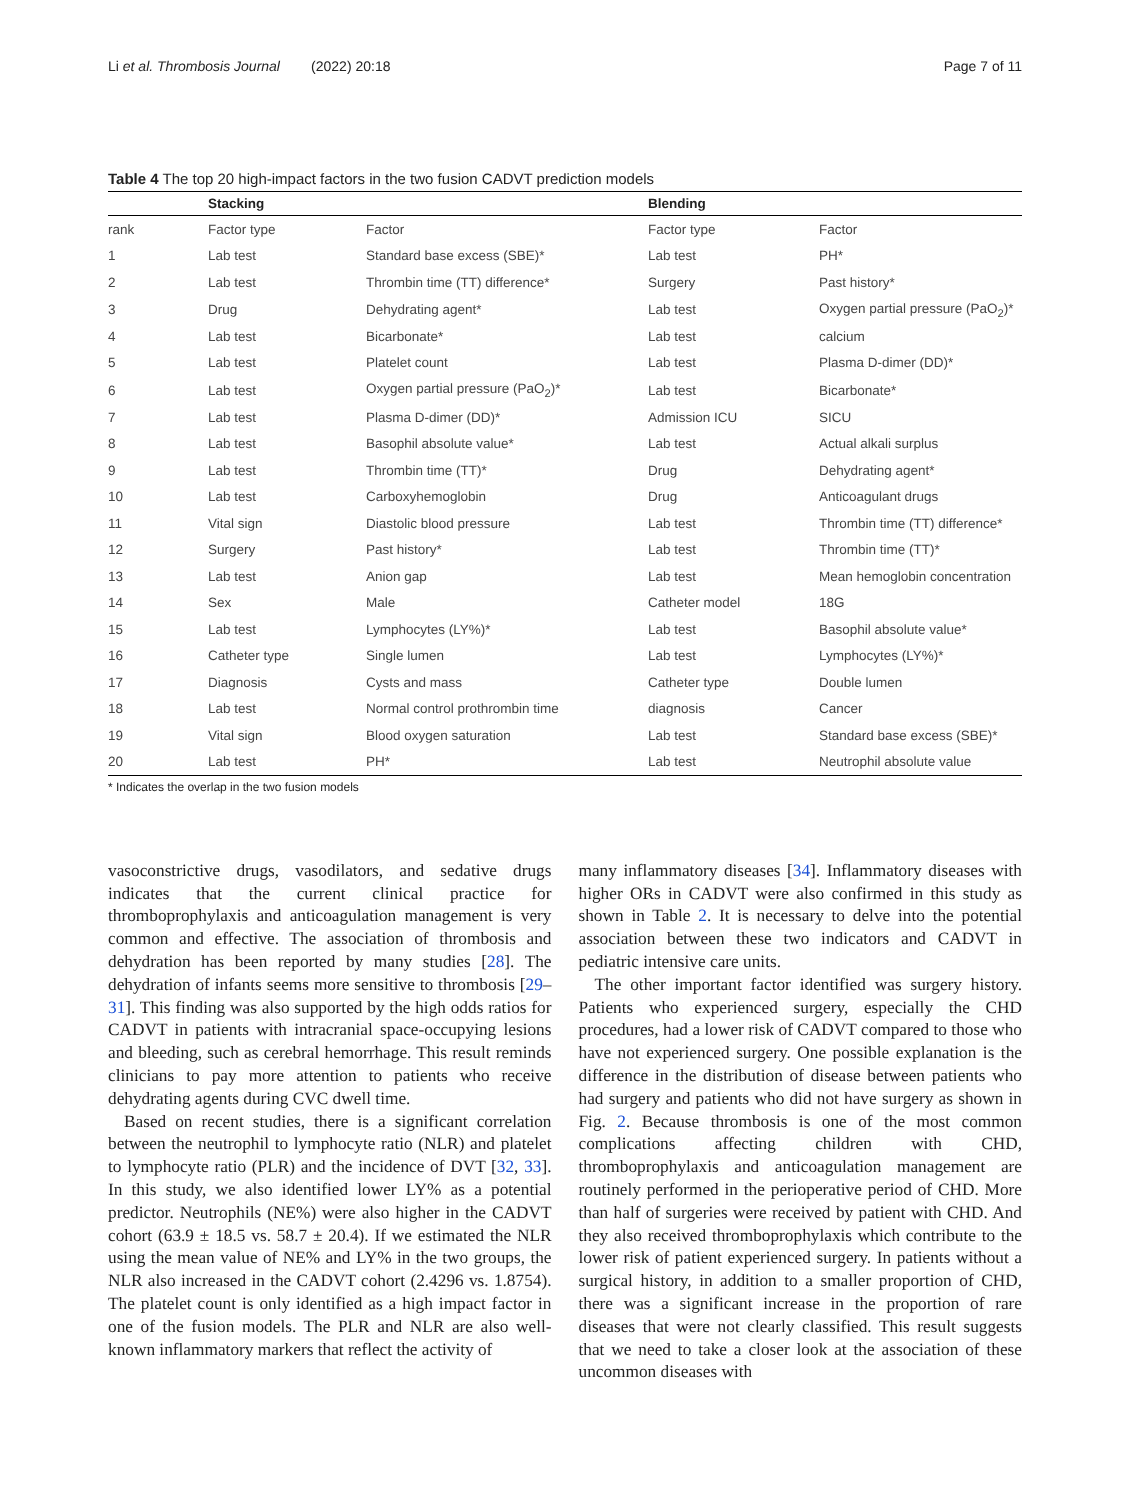Li et al. Thrombosis Journal (2022) 20:18 Page 7 of 11
Table 4 The top 20 high-impact factors in the two fusion CADVT prediction models
| | Stacking | | Blending | |
| --- | --- | --- | --- | --- |
| rank | Factor type | Factor | Factor type | Factor |
| 1 | Lab test | Standard base excess (SBE)* | Lab test | PH* |
| 2 | Lab test | Thrombin time (TT) difference* | Surgery | Past history* |
| 3 | Drug | Dehydrating agent* | Lab test | Oxygen partial pressure (PaO<sub>2</sub>)* |
| 4 | Lab test | Bicarbonate* | Lab test | calcium |
| 5 | Lab test | Platelet count | Lab test | Plasma D-dimer (DD)* |
| 6 | Lab test | Oxygen partial pressure (PaO<sub>2</sub>)* | Lab test | Bicarbonate* |
| 7 | Lab test | Plasma D-dimer (DD)* | Admission ICU | SICU |
| 8 | Lab test | Basophil absolute value* | Lab test | Actual alkali surplus |
| 9 | Lab test | Thrombin time (TT)* | Drug | Dehydrating agent* |
| 10 | Lab test | Carboxyhemoglobin | Drug | Anticoagulant drugs |
| 11 | Vital sign | Diastolic blood pressure | Lab test | Thrombin time (TT) difference* |
| 12 | Surgery | Past history* | Lab test | Thrombin time (TT)* |
| 13 | Lab test | Anion gap | Lab test | Mean hemoglobin concentration |
| 14 | Sex | Male | Catheter model | 18G |
| 15 | Lab test | Lymphocytes (LY%)* | Lab test | Basophil absolute value* |
| 16 | Catheter type | Single lumen | Lab test | Lymphocytes (LY%)* |
| 17 | Diagnosis | Cysts and mass | Catheter type | Double lumen |
| 18 | Lab test | Normal control prothrombin time | diagnosis | Cancer |
| 19 | Vital sign | Blood oxygen saturation | Lab test | Standard base excess (SBE)* |
| 20 | Lab test | PH* | Lab test | Neutrophil absolute value |
* Indicates the overlap in the two fusion models
vasoconstrictive drugs, vasodilators, and sedative drugs indicates that the current clinical practice for thromboprophylaxis and anticoagulation management is very common and effective. The association of thrombosis and dehydration has been reported by many studies [28]. The dehydration of infants seems more sensitive to thrombosis [29–31]. This finding was also supported by the high odds ratios for CADVT in patients with intracranial space-occupying lesions and bleeding, such as cerebral hemorrhage. This result reminds clinicians to pay more attention to patients who receive dehydrating agents during CVC dwell time.
Based on recent studies, there is a significant correlation between the neutrophil to lymphocyte ratio (NLR) and platelet to lymphocyte ratio (PLR) and the incidence of DVT [32, 33]. In this study, we also identified lower LY% as a potential predictor. Neutrophils (NE%) were also higher in the CADVT cohort (63.9 ± 18.5 vs. 58.7 ± 20.4). If we estimated the NLR using the mean value of NE% and LY% in the two groups, the NLR also increased in the CADVT cohort (2.4296 vs. 1.8754). The platelet count is only identified as a high impact factor in one of the fusion models. The PLR and NLR are also well-known inflammatory markers that reflect the activity of
many inflammatory diseases [34]. Inflammatory diseases with higher ORs in CADVT were also confirmed in this study as shown in Table 2. It is necessary to delve into the potential association between these two indicators and CADVT in pediatric intensive care units.
The other important factor identified was surgery history. Patients who experienced surgery, especially the CHD procedures, had a lower risk of CADVT compared to those who have not experienced surgery. One possible explanation is the difference in the distribution of disease between patients who had surgery and patients who did not have surgery as shown in Fig. 2. Because thrombosis is one of the most common complications affecting children with CHD, thromboprophylaxis and anticoagulation management are routinely performed in the perioperative period of CHD. More than half of surgeries were received by patient with CHD. And they also received thromboprophylaxis which contribute to the lower risk of patient experienced surgery. In patients without a surgical history, in addition to a smaller proportion of CHD, there was a significant increase in the proportion of rare diseases that were not clearly classified. This result suggests that we need to take a closer look at the association of these uncommon diseases with